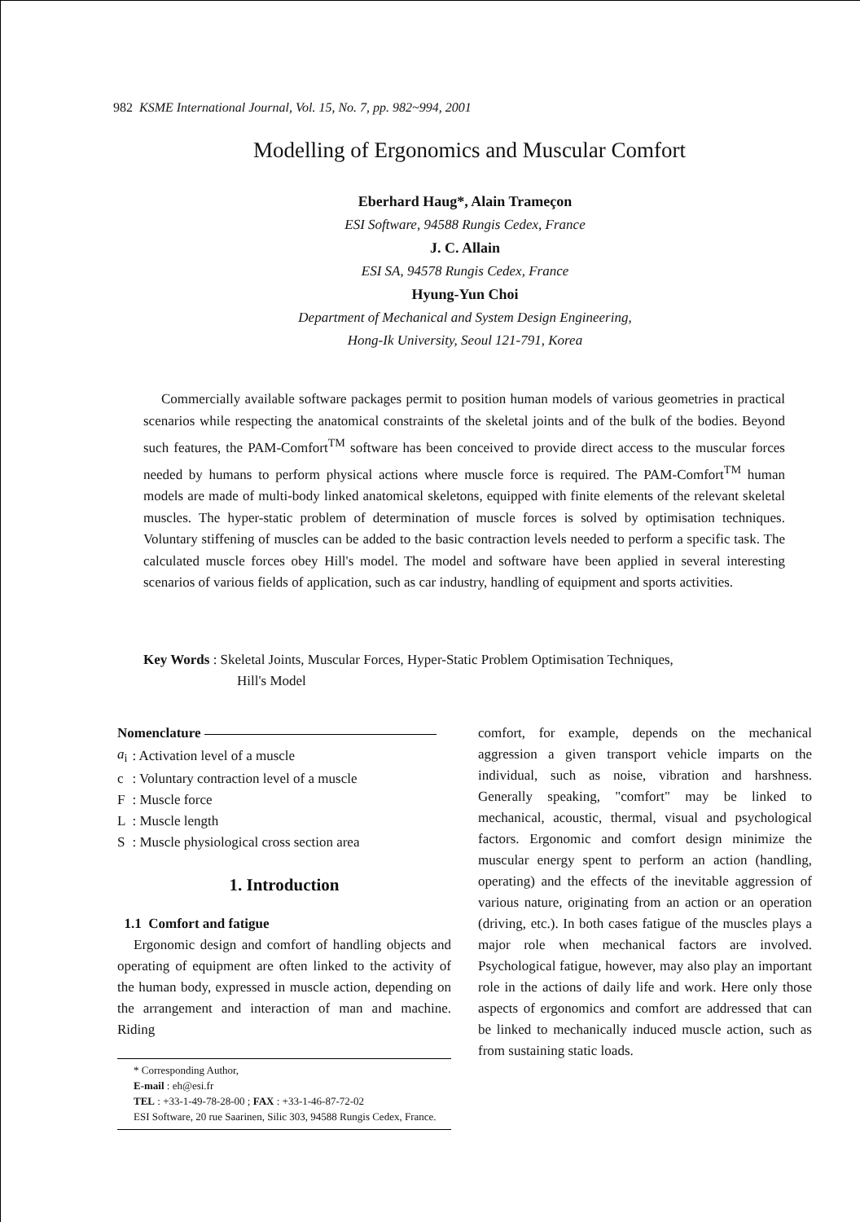982 KSME International Journal, Vol. 15, No. 7, pp. 982~994, 2001
Modelling of Ergonomics and Muscular Comfort
Eberhard Haug*, Alain Trameçon
ESI Software, 94588 Rungis Cedex, France
J. C. Allain
ESI SA, 94578 Rungis Cedex, France
Hyung-Yun Choi
Department of Mechanical and System Design Engineering,
Hong-Ik University, Seoul 121-791, Korea
Commercially available software packages permit to position human models of various geometries in practical scenarios while respecting the anatomical constraints of the skeletal joints and of the bulk of the bodies. Beyond such features, the PAM-Comfort<sup>TM</sup> software has been conceived to provide direct access to the muscular forces needed by humans to perform physical actions where muscle force is required. The PAM-Comfort<sup>TM</sup> human models are made of multi-body linked anatomical skeletons, equipped with finite elements of the relevant skeletal muscles. The hyper-static problem of determination of muscle forces is solved by optimisation techniques. Voluntary stiffening of muscles can be added to the basic contraction levels needed to perform a specific task. The calculated muscle forces obey Hill's model. The model and software have been applied in several interesting scenarios of various fields of application, such as car industry, handling of equipment and sports activities.
Key Words : Skeletal Joints, Muscular Forces, Hyper-Static Problem Optimisation Techniques,
Hill's Model
Nomenclature
| a<sub>i</sub> | : Activation level of a muscle |
| c | : Voluntary contraction level of a muscle |
| F | : Muscle force |
| L | : Muscle length |
| S | : Muscle physiological cross section area |
1. Introduction
1.1 Comfort and fatigue
Ergonomic design and comfort of handling objects and operating of equipment are often linked to the activity of the human body, expressed in muscle action, depending on the arrangement and interaction of man and machine. Riding
* Corresponding Author,
E-mail : eh@esi.fr
TEL : +33-1-49-78-28-00 ; FAX : +33-1-46-87-72-02
ESI Software, 20 rue Saarinen, Silic 303, 94588 Rungis Cedex, France.
comfort, for example, depends on the mechanical aggression a given transport vehicle imparts on the individual, such as noise, vibration and harshness. Generally speaking, "comfort" may be linked to mechanical, acoustic, thermal, visual and psychological factors. Ergonomic and comfort design minimize the muscular energy spent to perform an action (handling, operating) and the effects of the inevitable aggression of various nature, originating from an action or an operation (driving, etc.). In both cases fatigue of the muscles plays a major role when mechanical factors are involved. Psychological fatigue, however, may also play an important role in the actions of daily life and work. Here only those aspects of ergonomics and comfort are addressed that can be linked to mechanically induced muscle action, such as from sustaining static loads.